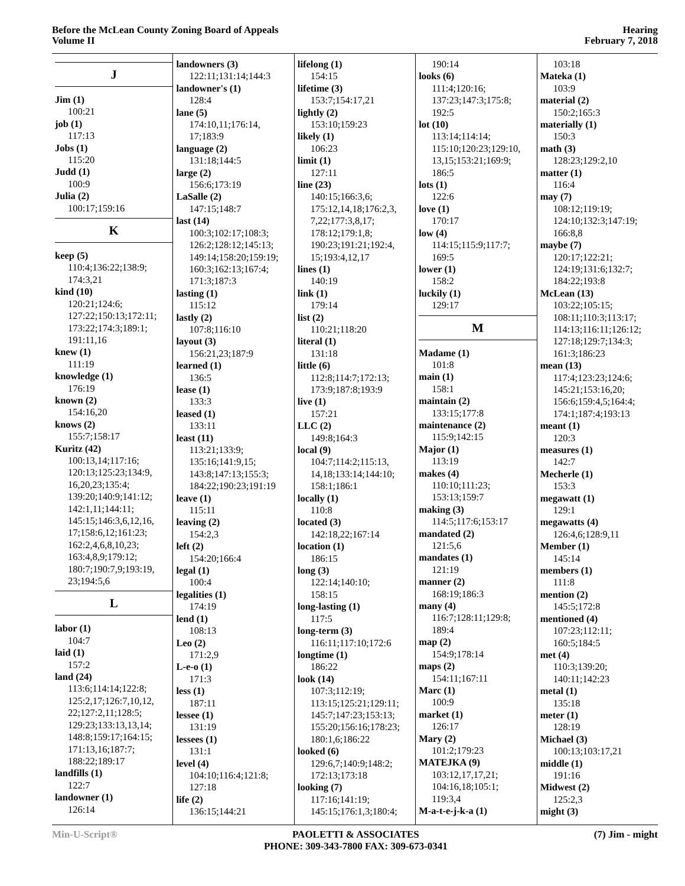Before the McLean County Zoning Board of Appeals
Volume II
Hearing
February 7, 2018
J
Jim (1)
100:21
job (1)
117:13
Jobs (1)
115:20
Judd (1)
100:9
Julia (2)
100:17;159:16
K
keep (5)
110:4;136:22;138:9;
174:3,21
kind (10)
120:21;124:6;
127:22;150:13;172:11;
173:22;174:3;189:1;
191:11,16
knew (1)
111:19
knowledge (1)
176:19
known (2)
154:16,20
knows (2)
155:7;158:17
Kuritz (42)
100:13,14;117:16;
120:13;125:23;134:9,
16,20,23;135:4;
139:20;140:9;141:12;
142:1,11;144:11;
145:15;146:3,6,12,16,
17;158:6,12;161:23;
162:2,4,6,8,10,23;
163:4,8,9;179:12;
180:7;190:7,9;193:19,
23;194:5,6
L
labor (1)
104:7
laid (1)
157:2
land (24)
113:6;114:14;122:8;
125:2,17;126:7,10,12,
22;127:2,11;128:5;
129:23;133:13,13,14;
148:8;159:17;164:15;
171:13,16;187:7;
188:22;189:17
landfills (1)
122:7
landowner (1)
126:14
landowners (3)
122:11;131:14;144:3
landowner's (1)
128:4
lane (5)
174:10,11;176:14,
17;183:9
language (2)
131:18;144:5
large (2)
156:6;173:19
LaSalle (2)
147:15;148:7
last (14)
100:3;102:17;108:3;
126:2;128:12;145:13;
149:14;158:20;159:19;
160:3;162:13;167:4;
171:3;187:3
lasting (1)
115:12
lastly (2)
107:8;116:10
layout (3)
156:21,23;187:9
learned (1)
136:5
lease (1)
133:3
leased (1)
133:11
least (11)
113:21;133:9;
135:16;141:9,15;
143:8;147:13;155:3;
184:22;190:23;191:19
leave (1)
115:11
leaving (2)
154:2,3
left (2)
154:20;166:4
legal (1)
100:4
legalities (1)
174:19
lend (1)
108:13
Leo (2)
171:2,9
L-e-o (1)
171:3
less (1)
187:11
lessee (1)
131:19
lessees (1)
131:1
level (4)
104:10;116:4;121:8;
127:18
life (2)
136:15;144:21
lifelong (1)
154:15
lifetime (3)
153:7;154:17,21
lightly (2)
153:10;159:23
likely (1)
106:23
limit (1)
127:11
line (23)
140:15;166:3,6;
175:12,14,18;176:2,3,
7,22;177:3,8,17;
178:12;179:1,8;
190:23;191:21;192:4,
15;193:4,12,17
lines (1)
140:19
link (1)
179:14
list (2)
110:21;118:20
literal (1)
131:18
little (6)
112:8;114:7;172:13;
173:9;187:8;193:9
live (1)
157:21
LLC (2)
149:8;164:3
local (9)
104:7;114:2;115:13,
14,18;133:14;144:10;
158:1;186:1
locally (1)
110:8
located (3)
142:18,22;167:14
location (1)
186:15
long (3)
122:14;140:10;
158:15
long-lasting (1)
117:5
long-term (3)
116:11;117:10;172:6
longtime (1)
186:22
look (14)
107:3;112:19;
113:15;125:21;129:11;
145:7;147:23;153:13;
155:20;156:16;178:23;
180:1,6;186:22
looked (6)
129:6,7;140:9;148:2;
172:13;173:18
looking (7)
117:16;141:19;
145:15;176:1,3;180:4;
190:14
looks (6)
111:4;120:16;
137:23;147:3;175:8;
192:5
lot (10)
113:14;114:14;
115:10;120:23;129:10,
13,15;153:21;169:9;
186:5
lots (1)
122:6
love (1)
170:17
low (4)
114:15;115:9;117:7;
169:5
lower (1)
158:2
luckily (1)
129:17
M
Madame (1)
101:8
main (1)
158:1
maintain (2)
133:15;177:8
maintenance (2)
115:9;142:15
Major (1)
113:19
makes (4)
110:10;111:23;
153:13;159:7
making (3)
114:5;117:6;153:17
mandated (2)
121:5,6
mandates (1)
121:19
manner (2)
168:19;186:3
many (4)
116:7;128:11;129:8;
189:4
map (2)
154:9;178:14
maps (2)
154:11;167:11
Marc (1)
100:9
market (1)
126:17
Mary (2)
101:2;179:23
MATEJKA (9)
103:12,17,17,21;
104:16,18;105:1;
119:3,4
M-a-t-e-j-k-a (1)
103:18
Mateka (1)
103:9
material (2)
150:2;165:3
materially (1)
150:3
math (3)
128:23;129:2,10
matter (1)
116:4
may (7)
108:12;119:19;
124:10;132:3;147:19;
166:8,8
maybe (7)
120:17;122:21;
124:19;131:6;132:7;
184:22;193:8
McLean (13)
103:22;105:15;
108:11;110:3;113:17;
114:13;116:11;126:12;
127:18;129:7;134:3;
161:3;186:23
mean (13)
117:4;123:23;124:6;
145:21;153:16,20;
156:6;159:4,5;164:4;
174:1;187:4;193:13
meant (1)
120:3
measures (1)
142:7
Mecherle (1)
153:3
megawatt (1)
129:1
megawatts (4)
126:4,6;128:9,11
Member (1)
145:14
members (1)
111:8
mention (2)
145:5;172:8
mentioned (4)
107:23;112:11;
160:5;184:5
met (4)
110:3;139:20;
140:11;142:23
metal (1)
135:18
meter (1)
128:19
Michael (3)
100:13;103:17,21
middle (1)
191:16
Midwest (2)
125:2,3
might (3)
Min-U-Script® PAOLETTI & ASSOCIATES
PHONE: 309-343-7800 FAX: 309-673-0341
(7) Jim - might